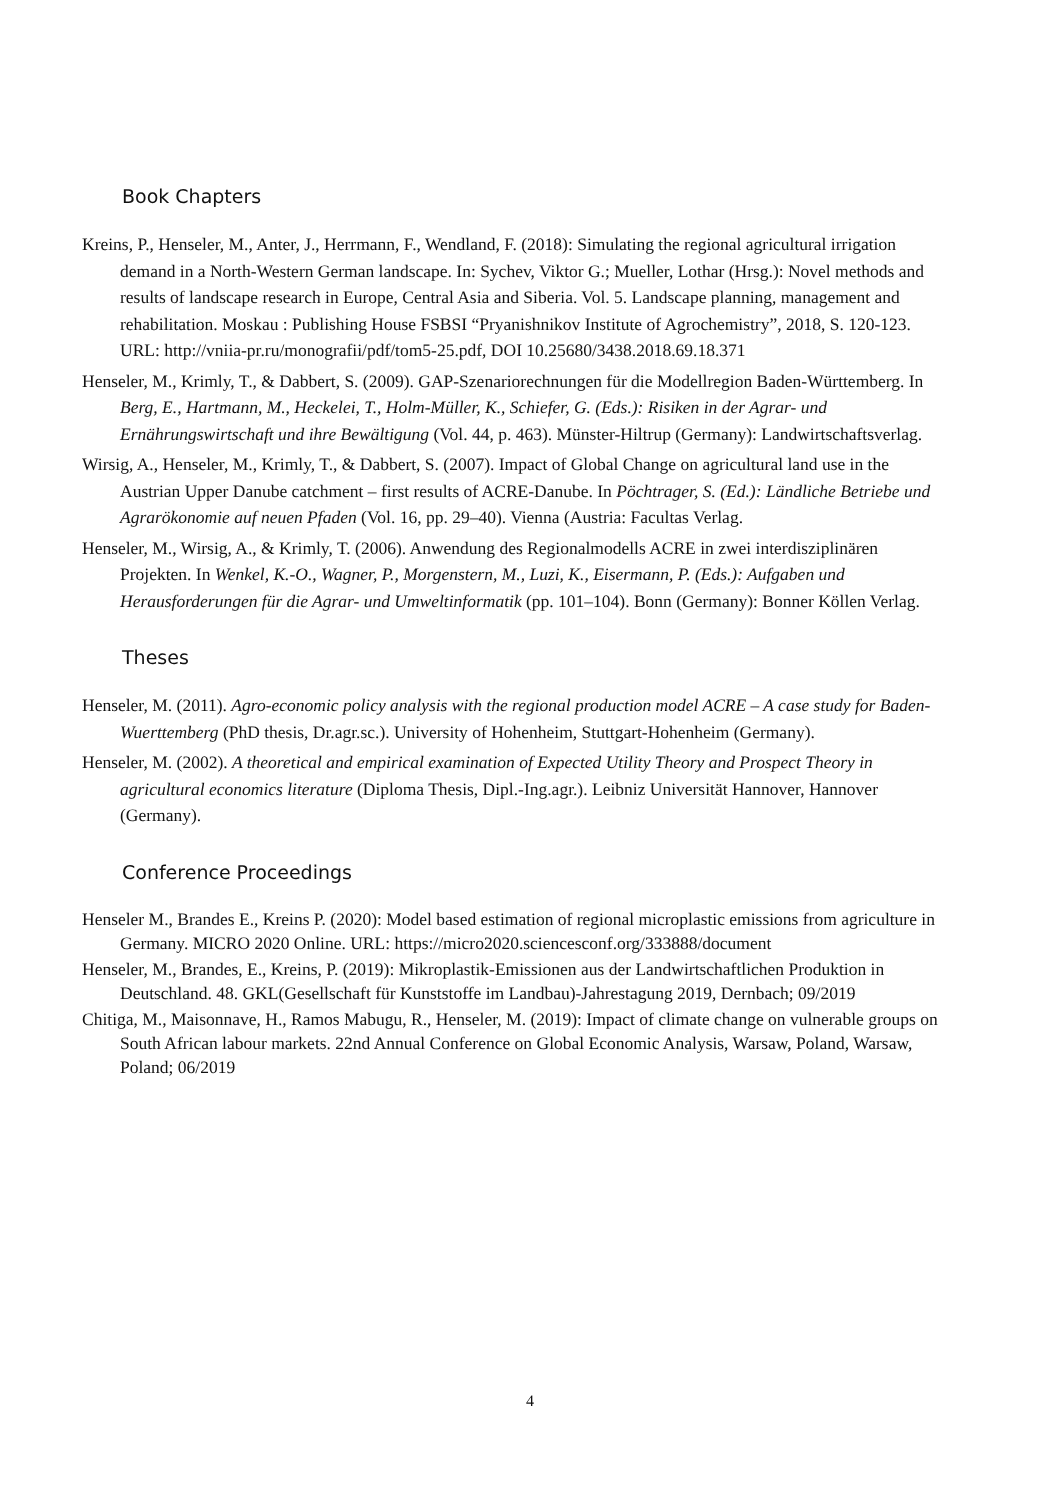Book Chapters
Kreins, P., Henseler, M., Anter, J., Herrmann, F., Wendland, F. (2018): Simulating the regional agricultural irrigation demand in a North-Western German landscape. In: Sychev, Viktor G.; Mueller, Lothar (Hrsg.): Novel methods and results of landscape research in Europe, Central Asia and Siberia. Vol. 5. Landscape planning, management and rehabilitation. Moskau : Publishing House FSBSI “Pryanishnikov Institute of Agrochemistry”, 2018, S. 120-123. URL: http://vniia-pr.ru/monografii/pdf/tom5-25.pdf, DOI 10.25680/3438.2018.69.18.371
Henseler, M., Krimly, T., & Dabbert, S. (2009). GAP-Szenariorechnungen für die Modellregion Baden-Württemberg. In Berg, E., Hartmann, M., Heckelei, T., Holm-Müller, K., Schiefer, G. (Eds.): Risiken in der Agrar- und Ernährungswirtschaft und ihre Bewältigung (Vol. 44, p. 463). Münster-Hiltrup (Germany): Landwirtschaftsverlag.
Wirsig, A., Henseler, M., Krimly, T., & Dabbert, S. (2007). Impact of Global Change on agricultural land use in the Austrian Upper Danube catchment – first results of ACRE-Danube. In Pöchtrager, S. (Ed.): Ländliche Betriebe und Agrarökonomie auf neuen Pfaden (Vol. 16, pp. 29–40). Vienna (Austria: Facultas Verlag.
Henseler, M., Wirsig, A., & Krimly, T. (2006). Anwendung des Regionalmodells ACRE in zwei interdisziplinären Projekten. In Wenkel, K.-O., Wagner, P., Morgenstern, M., Luzi, K., Eisermann, P. (Eds.): Aufgaben und Herausforderungen für die Agrar- und Umweltinformatik (pp. 101–104). Bonn (Germany): Bonner Köllen Verlag.
Theses
Henseler, M. (2011). Agro-economic policy analysis with the regional production model ACRE – A case study for Baden-Wuerttemberg (PhD thesis, Dr.agr.sc.). University of Hohenheim, Stuttgart-Hohenheim (Germany).
Henseler, M. (2002). A theoretical and empirical examination of Expected Utility Theory and Prospect Theory in agricultural economics literature (Diploma Thesis, Dipl.-Ing.agr.). Leibniz Universität Hannover, Hannover (Germany).
Conference Proceedings
Henseler M., Brandes E., Kreins P. (2020): Model based estimation of regional microplastic emissions from agriculture in Germany. MICRO 2020 Online. URL: https://micro2020.sciencesconf.org/333888/document
Henseler, M., Brandes, E., Kreins, P. (2019): Mikroplastik-Emissionen aus der Landwirtschaftlichen Produktion in Deutschland. 48. GKL(Gesellschaft für Kunststoffe im Landbau)-Jahrestagung 2019, Dernbach; 09/2019
Chitiga, M., Maisonnave, H., Ramos Mabugu, R., Henseler, M. (2019): Impact of climate change on vulnerable groups on South African labour markets. 22nd Annual Conference on Global Economic Analysis, Warsaw, Poland, Warsaw, Poland; 06/2019
4